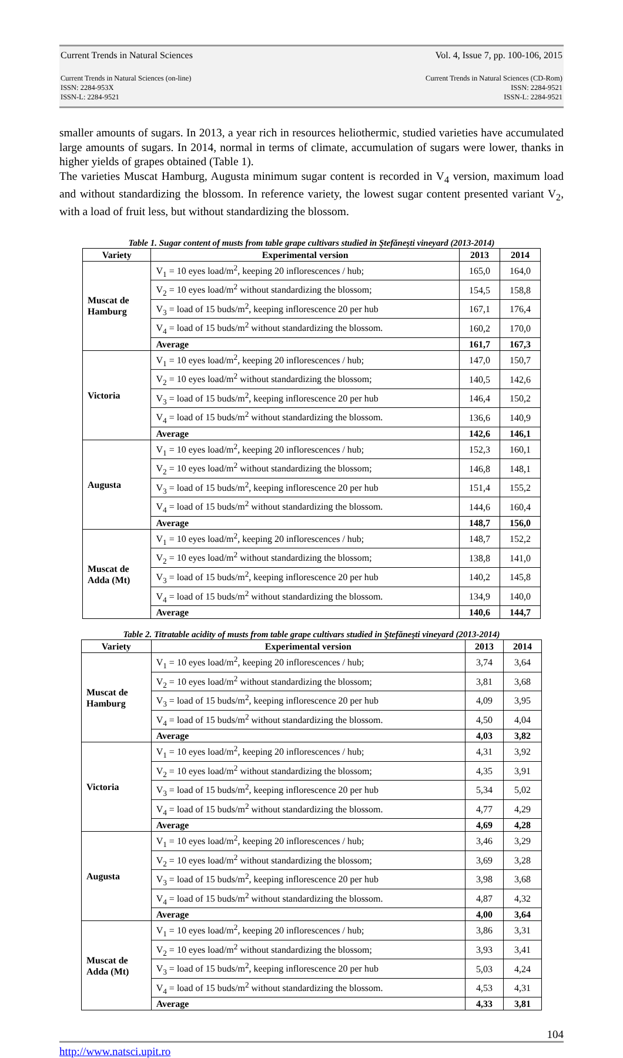Current Trends in Natural Sciences Vol. 4, Issue 7, pp. 100-106, 2015
Current Trends in Natural Sciences (on-line)
ISSN: 2284-953X
ISSN-L: 2284-9521
Current Trends in Natural Sciences (CD-Rom)
ISSN: 2284-9521
ISSN-L: 2284-9521
smaller amounts of sugars. In 2013, a year rich in resources heliothermic, studied varieties have accumulated large amounts of sugars. In 2014, normal in terms of climate, accumulation of sugars were lower, thanks in higher yields of grapes obtained (Table 1).
The varieties Muscat Hamburg, Augusta minimum sugar content is recorded in V<sub>4</sub> version, maximum load and without standardizing the blossom. In reference variety, the lowest sugar content presented variant V<sub>2</sub>, with a load of fruit less, but without standardizing the blossom.
Table 1. Sugar content of musts from table grape cultivars studied in Ştefăneşti vineyard (2013-2014)
| Variety | Experimental version | 2013 | 2014 |
| --- | --- | --- | --- |
| Muscat de Hamburg | V<sub>1</sub> = 10 eyes load/m<sup>2</sup>, keeping 20 inflorescences / hub; | 165,0 | 164,0 |
| | V<sub>2</sub> = 10 eyes load/m<sup>2</sup> without standardizing the blossom; | 154,5 | 158,8 |
| | V<sub>3</sub> = load of 15 buds/m<sup>2</sup>, keeping inflorescence 20 per hub | 167,1 | 176,4 |
| | V<sub>4</sub> = load of 15 buds/m<sup>2</sup> without standardizing the blossom. | 160,2 | 170,0 |
| | Average | 161,7 | 167,3 |
| Victoria | V<sub>1</sub> = 10 eyes load/m<sup>2</sup>, keeping 20 inflorescences / hub; | 147,0 | 150,7 |
| | V<sub>2</sub> = 10 eyes load/m<sup>2</sup> without standardizing the blossom; | 140,5 | 142,6 |
| | V<sub>3</sub> = load of 15 buds/m<sup>2</sup>, keeping inflorescence 20 per hub | 146,4 | 150,2 |
| | V<sub>4</sub> = load of 15 buds/m<sup>2</sup> without standardizing the blossom. | 136,6 | 140,9 |
| | Average | 142,6 | 146,1 |
| Augusta | V<sub>1</sub> = 10 eyes load/m<sup>2</sup>, keeping 20 inflorescences / hub; | 152,3 | 160,1 |
| | V<sub>2</sub> = 10 eyes load/m<sup>2</sup> without standardizing the blossom; | 146,8 | 148,1 |
| | V<sub>3</sub> = load of 15 buds/m<sup>2</sup>, keeping inflorescence 20 per hub | 151,4 | 155,2 |
| | V<sub>4</sub> = load of 15 buds/m<sup>2</sup> without standardizing the blossom. | 144,6 | 160,4 |
| | Average | 148,7 | 156,0 |
| Muscat de Adda (Mt) | V<sub>1</sub> = 10 eyes load/m<sup>2</sup>, keeping 20 inflorescences / hub; | 148,7 | 152,2 |
| | V<sub>2</sub> = 10 eyes load/m<sup>2</sup> without standardizing the blossom; | 138,8 | 141,0 |
| | V<sub>3</sub> = load of 15 buds/m<sup>2</sup>, keeping inflorescence 20 per hub | 140,2 | 145,8 |
| | V<sub>4</sub> = load of 15 buds/m<sup>2</sup> without standardizing the blossom. | 134,9 | 140,0 |
| | Average | 140,6 | 144,7 |
Table 2. Titratable acidity of musts from table grape cultivars studied in Ştefăneşti vineyard (2013-2014)
| Variety | Experimental version | 2013 | 2014 |
| --- | --- | --- | --- |
| Muscat de Hamburg | V<sub>1</sub> = 10 eyes load/m<sup>2</sup>, keeping 20 inflorescences / hub; | 3,74 | 3,64 |
| | V<sub>2</sub> = 10 eyes load/m<sup>2</sup> without standardizing the blossom; | 3,81 | 3,68 |
| | V<sub>3</sub> = load of 15 buds/m<sup>2</sup>, keeping inflorescence 20 per hub | 4,09 | 3,95 |
| | V<sub>4</sub> = load of 15 buds/m<sup>2</sup> without standardizing the blossom. | 4,50 | 4,04 |
| | Average | 4,03 | 3,82 |
| Victoria | V<sub>1</sub> = 10 eyes load/m<sup>2</sup>, keeping 20 inflorescences / hub; | 4,31 | 3,92 |
| | V<sub>2</sub> = 10 eyes load/m<sup>2</sup> without standardizing the blossom; | 4,35 | 3,91 |
| | V<sub>3</sub> = load of 15 buds/m<sup>2</sup>, keeping inflorescence 20 per hub | 5,34 | 5,02 |
| | V<sub>4</sub> = load of 15 buds/m<sup>2</sup> without standardizing the blossom. | 4,77 | 4,29 |
| | Average | 4,69 | 4,28 |
| Augusta | V<sub>1</sub> = 10 eyes load/m<sup>2</sup>, keeping 20 inflorescences / hub; | 3,46 | 3,29 |
| | V<sub>2</sub> = 10 eyes load/m<sup>2</sup> without standardizing the blossom; | 3,69 | 3,28 |
| | V<sub>3</sub> = load of 15 buds/m<sup>2</sup>, keeping inflorescence 20 per hub | 3,98 | 3,68 |
| | V<sub>4</sub> = load of 15 buds/m<sup>2</sup> without standardizing the blossom. | 4,87 | 4,32 |
| | Average | 4,00 | 3,64 |
| Muscat de Adda (Mt) | V<sub>1</sub> = 10 eyes load/m<sup>2</sup>, keeping 20 inflorescences / hub; | 3,86 | 3,31 |
| | V<sub>2</sub> = 10 eyes load/m<sup>2</sup> without standardizing the blossom; | 3,93 | 3,41 |
| | V<sub>3</sub> = load of 15 buds/m<sup>2</sup>, keeping inflorescence 20 per hub | 5,03 | 4,24 |
| | V<sub>4</sub> = load of 15 buds/m<sup>2</sup> without standardizing the blossom. | 4,53 | 4,31 |
| | Average | 4,33 | 3,81 |
104
http://www.natsci.upit.ro